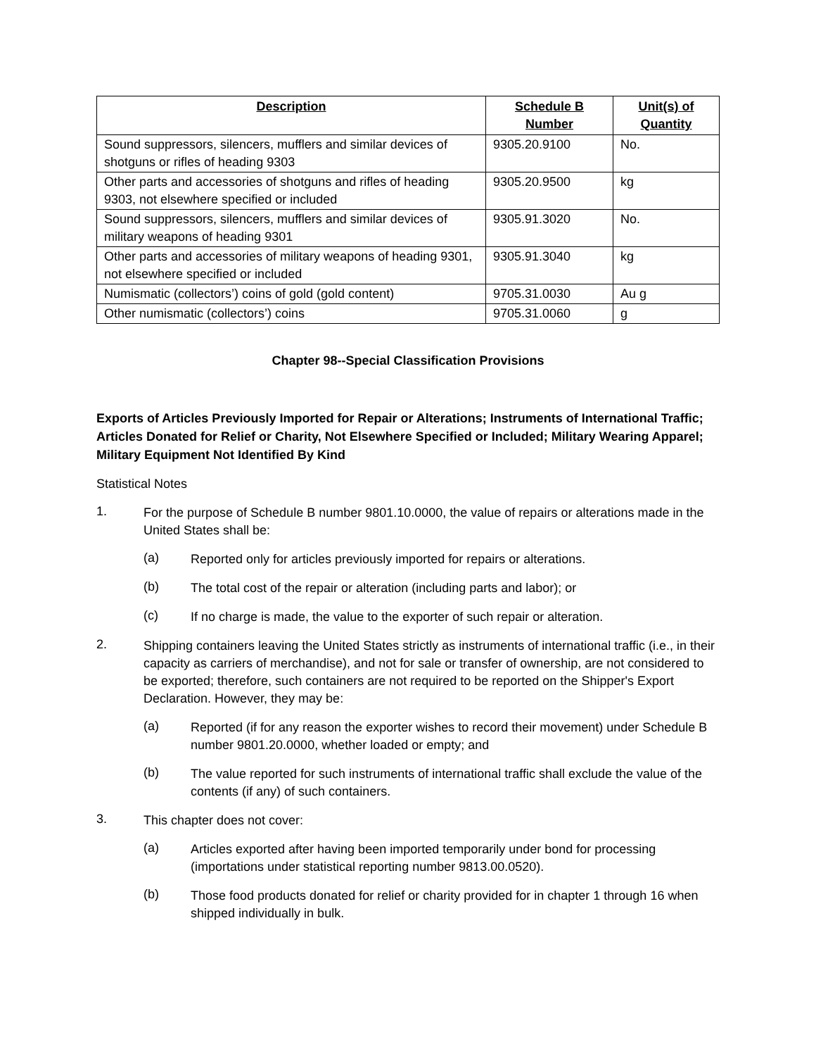| Description | Schedule B Number | Unit(s) of Quantity |
| --- | --- | --- |
| Sound suppressors, silencers, mufflers and similar devices of shotguns or rifles of heading 9303 | 9305.20.9100 | No. |
| Other parts and accessories of shotguns and rifles of heading 9303, not elsewhere specified or included | 9305.20.9500 | kg |
| Sound suppressors, silencers, mufflers and similar devices of military weapons of heading 9301 | 9305.91.3020 | No. |
| Other parts and accessories of military weapons of heading 9301, not elsewhere specified or included | 9305.91.3040 | kg |
| Numismatic (collectors’) coins of gold (gold content) | 9705.31.0030 | Au g |
| Other numismatic (collectors’) coins | 9705.31.0060 | g |
Chapter 98--Special Classification Provisions
Exports of Articles Previously Imported for Repair or Alterations; Instruments of International Traffic; Articles Donated for Relief or Charity, Not Elsewhere Specified or Included; Military Wearing Apparel; Military Equipment Not Identified By Kind
Statistical Notes
1.
For the purpose of Schedule B number 9801.10.0000, the value of repairs or alterations made in the United States shall be:
(a)
Reported only for articles previously imported for repairs or alterations.
(b)
The total cost of the repair or alteration (including parts and labor); or
(c)
If no charge is made, the value to the exporter of such repair or alteration.
2.
Shipping containers leaving the United States strictly as instruments of international traffic (i.e., in their capacity as carriers of merchandise), and not for sale or transfer of ownership, are not considered to be exported; therefore, such containers are not required to be reported on the Shipper's Export Declaration. However, they may be:
(a)
Reported (if for any reason the exporter wishes to record their movement) under Schedule B number 9801.20.0000, whether loaded or empty; and
(b)
The value reported for such instruments of international traffic shall exclude the value of the contents (if any) of such containers.
3.
This chapter does not cover:
(a)
Articles exported after having been imported temporarily under bond for processing (importations under statistical reporting number 9813.00.0520).
(b)
Those food products donated for relief or charity provided for in chapter 1 through 16 when shipped individually in bulk.